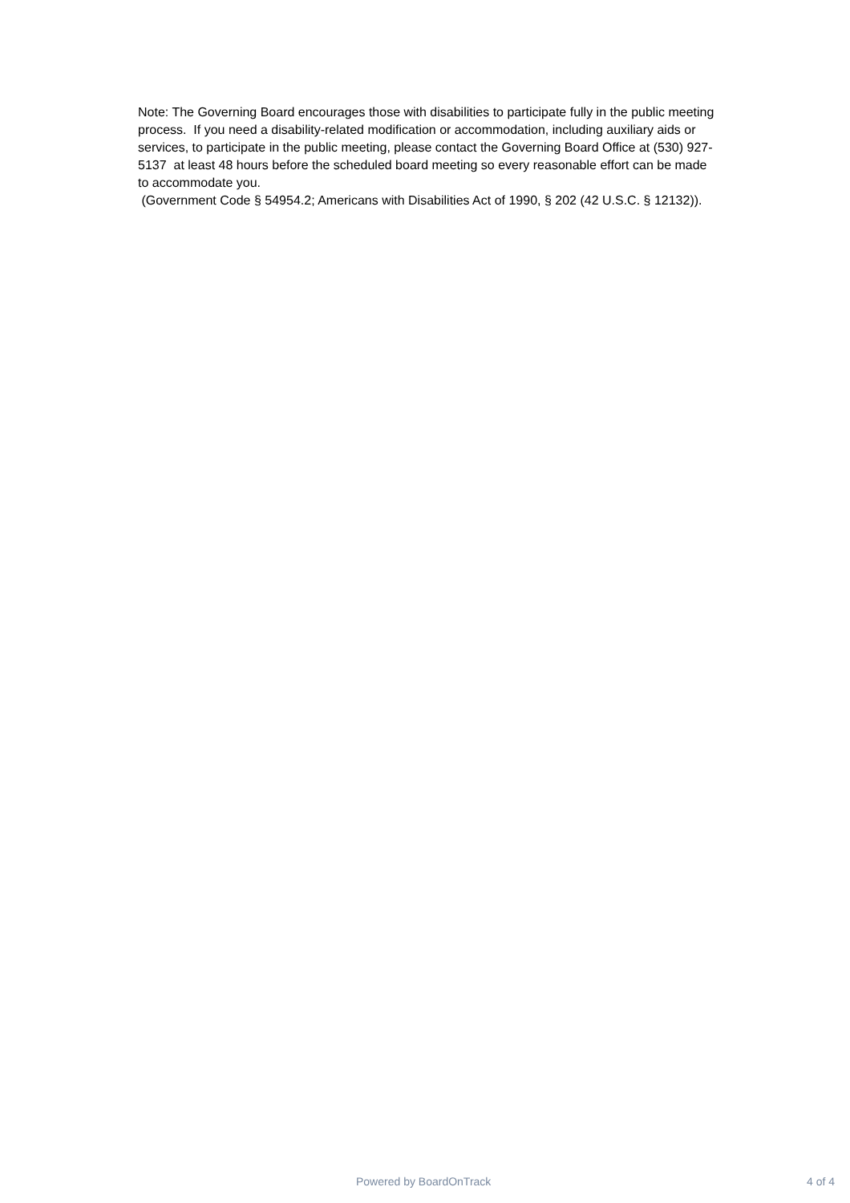Note: The Governing Board encourages those with disabilities to participate fully in the public meeting process. If you need a disability-related modification or accommodation, including auxiliary aids or services, to participate in the public meeting, please contact the Governing Board Office at (530) 927-5137 at least 48 hours before the scheduled board meeting so every reasonable effort can be made to accommodate you.
(Government Code § 54954.2; Americans with Disabilities Act of 1990, § 202 (42 U.S.C. § 12132)).
Powered by BoardOnTrack 4 of 4